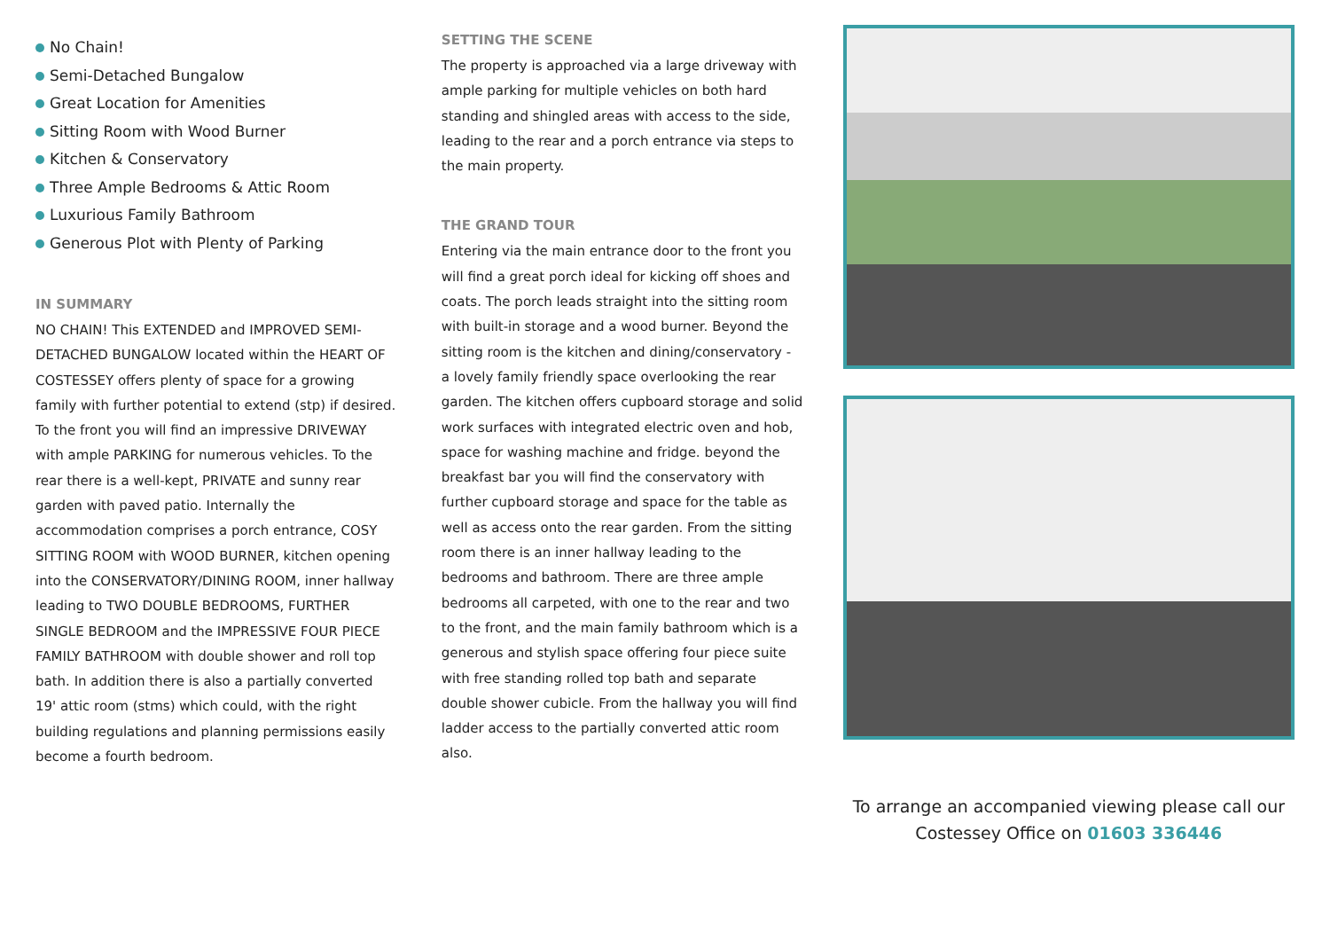No Chain!
Semi-Detached Bungalow
Great Location for Amenities
Sitting Room with Wood Burner
Kitchen & Conservatory
Three Ample Bedrooms & Attic Room
Luxurious Family Bathroom
Generous Plot with Plenty of Parking
IN SUMMARY
NO CHAIN! This EXTENDED and IMPROVED SEMI-DETACHED BUNGALOW located within the HEART OF COSTESSEY offers plenty of space for a growing family with further potential to extend (stp) if desired. To the front you will find an impressive DRIVEWAY with ample PARKING for numerous vehicles. To the rear there is a well-kept, PRIVATE and sunny rear garden with paved patio. Internally the accommodation comprises a porch entrance, COSY SITTING ROOM with WOOD BURNER, kitchen opening into the CONSERVATORY/DINING ROOM, inner hallway leading to TWO DOUBLE BEDROOMS, FURTHER SINGLE BEDROOM and the IMPRESSIVE FOUR PIECE FAMILY BATHROOM with double shower and roll top bath. In addition there is also a partially converted 19' attic room (stms) which could, with the right building regulations and planning permissions easily become a fourth bedroom.
SETTING THE SCENE
The property is approached via a large driveway with ample parking for multiple vehicles on both hard standing and shingled areas with access to the side, leading to the rear and a porch entrance via steps to the main property.
THE GRAND TOUR
Entering via the main entrance door to the front you will find a great porch ideal for kicking off shoes and coats. The porch leads straight into the sitting room with built-in storage and a wood burner. Beyond the sitting room is the kitchen and dining/conservatory - a lovely family friendly space overlooking the rear garden. The kitchen offers cupboard storage and solid work surfaces with integrated electric oven and hob, space for washing machine and fridge. beyond the breakfast bar you will find the conservatory with further cupboard storage and space for the table as well as access onto the rear garden. From the sitting room there is an inner hallway leading to the bedrooms and bathroom. There are three ample bedrooms all carpeted, with one to the rear and two to the front, and the main family bathroom which is a generous and stylish space offering four piece suite with free standing rolled top bath and separate double shower cubicle. From the hallway you will find ladder access to the partially converted attic room also.
To arrange an accompanied viewing please call our Costessey Office on 01603 336446